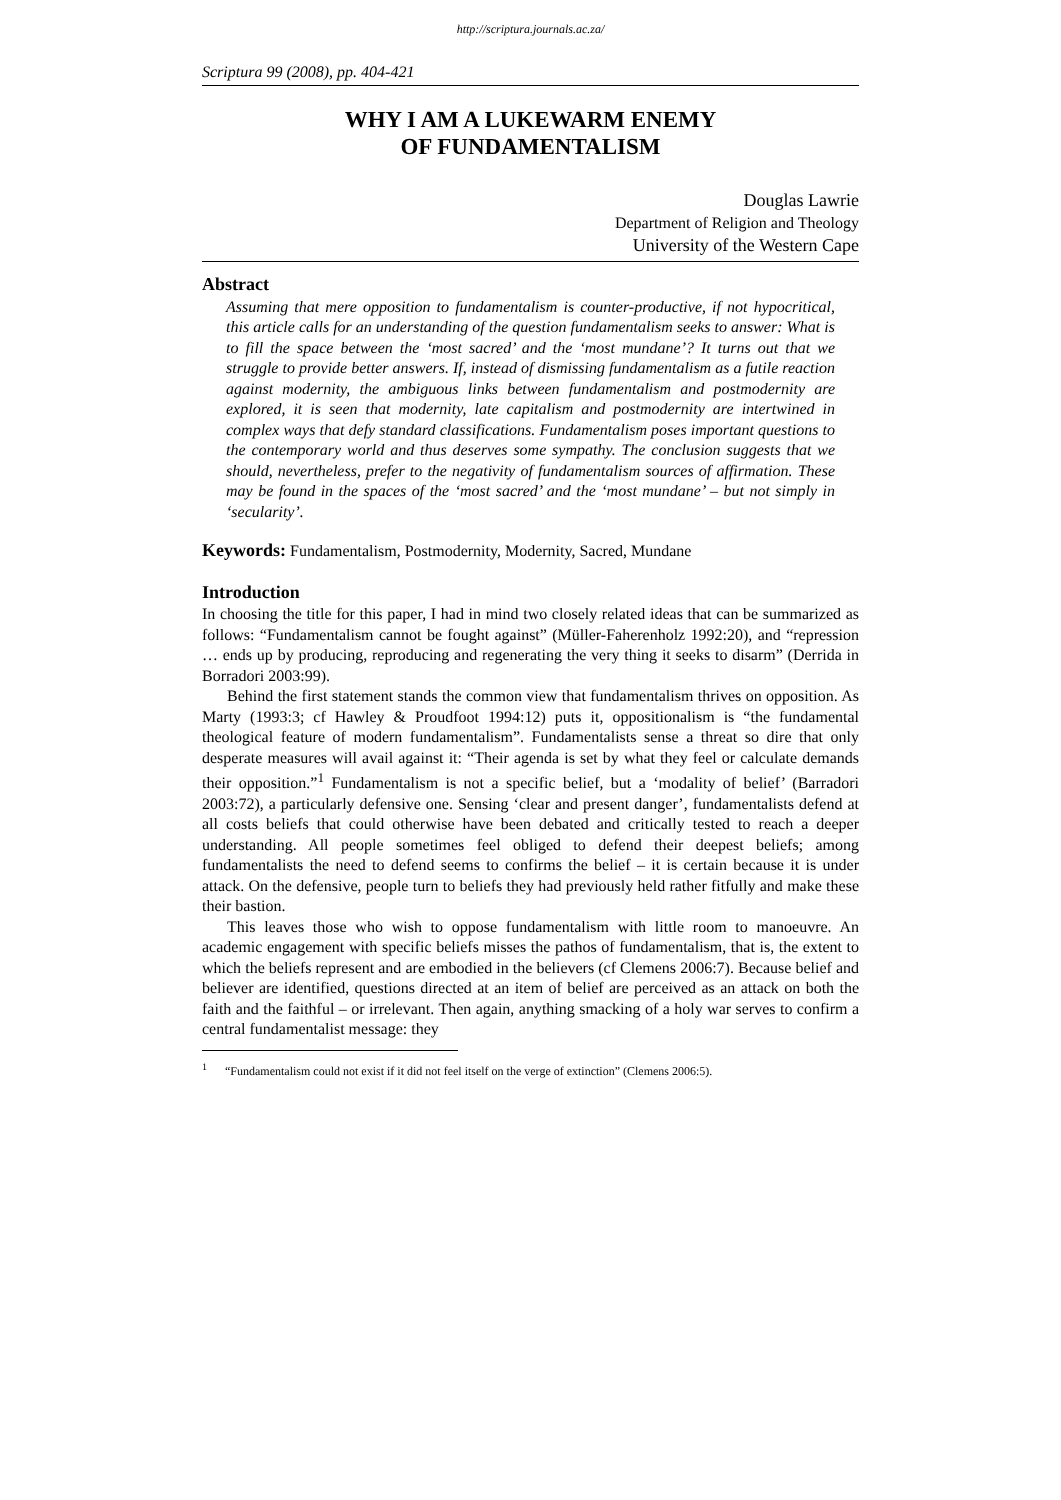http://scriptura.journals.ac.za/
Scriptura 99 (2008), pp. 404-421
WHY I AM A LUKEWARM ENEMY
OF FUNDAMENTALISM
Douglas Lawrie
Department of Religion and Theology
University of the Western Cape
Abstract
Assuming that mere opposition to fundamentalism is counter-productive, if not hypocritical, this article calls for an understanding of the question fundamentalism seeks to answer: What is to fill the space between the ‘most sacred’ and the ‘most mundane’? It turns out that we struggle to provide better answers. If, instead of dismissing fundamentalism as a futile reaction against modernity, the ambiguous links between fundamentalism and postmodernity are explored, it is seen that modernity, late capitalism and postmodernity are intertwined in complex ways that defy standard classifications. Fundamentalism poses important questions to the contemporary world and thus deserves some sympathy. The conclusion suggests that we should, nevertheless, prefer to the negativity of fundamentalism sources of affirmation. These may be found in the spaces of the ‘most sacred’ and the ‘most mundane’ – but not simply in ‘secularity’.
Keywords: Fundamentalism, Postmodernity, Modernity, Sacred, Mundane
Introduction
In choosing the title for this paper, I had in mind two closely related ideas that can be summarized as follows: “Fundamentalism cannot be fought against” (Müller-Faherenholz 1992:20), and “repression … ends up by producing, reproducing and regenerating the very thing it seeks to disarm” (Derrida in Borradori 2003:99).
Behind the first statement stands the common view that fundamentalism thrives on opposition. As Marty (1993:3; cf Hawley & Proudfoot 1994:12) puts it, oppositionalism is “the fundamental theological feature of modern fundamentalism”. Fundamentalists sense a threat so dire that only desperate measures will avail against it: “Their agenda is set by what they feel or calculate demands their opposition.”<sup>1</sup> Fundamentalism is not a specific belief, but a ‘modality of belief’ (Barradori 2003:72), a particularly defensive one. Sensing ‘clear and present danger’, fundamentalists defend at all costs beliefs that could otherwise have been debated and critically tested to reach a deeper understanding. All people sometimes feel obliged to defend their deepest beliefs; among fundamentalists the need to defend seems to confirms the belief – it is certain because it is under attack. On the defensive, people turn to beliefs they had previously held rather fitfully and make these their bastion.
This leaves those who wish to oppose fundamentalism with little room to manoeuvre. An academic engagement with specific beliefs misses the pathos of fundamentalism, that is, the extent to which the beliefs represent and are embodied in the believers (cf Clemens 2006:7). Because belief and believer are identified, questions directed at an item of belief are perceived as an attack on both the faith and the faithful – or irrelevant. Then again, anything smacking of a holy war serves to confirm a central fundamentalist message: they
<sup>1</sup> “Fundamentalism could not exist if it did not feel itself on the verge of extinction” (Clemens 2006:5).